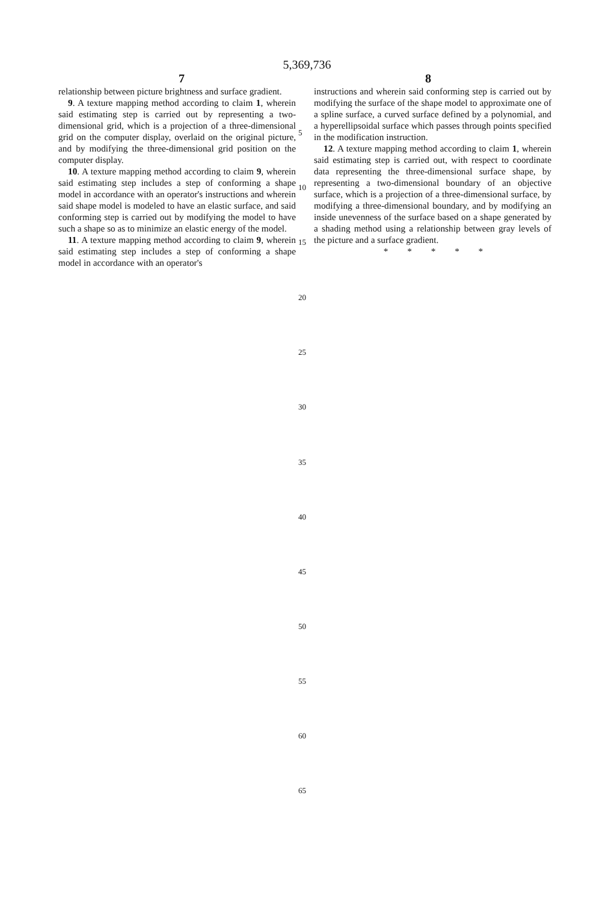5,369,736
7 8
relationship between picture brightness and surface gradient.
9. A texture mapping method according to claim 1, wherein said estimating step is carried out by representing a two-dimensional grid, which is a projection of a three-dimensional grid on the computer display, overlaid on the original picture, and by modifying the three-dimensional grid position on the computer display.
10. A texture mapping method according to claim 9, wherein said estimating step includes a step of conforming a shape model in accordance with an operator's instructions and wherein said shape model is modeled to have an elastic surface, and said conforming step is carried out by modifying the model to have such a shape so as to minimize an elastic energy of the model.
11. A texture mapping method according to claim 9, wherein said estimating step includes a step of conforming a shape model in accordance with an operator's
instructions and wherein said conforming step is carried out by modifying the surface of the shape model to approximate one of a spline surface, a curved surface defined by a polynomial, and a hyperellipsoidal surface which passes through points specified in the modification instruction.
12. A texture mapping method according to claim 1, wherein said estimating step is carried out, with respect to coordinate data representing the three-dimensional surface shape, by representing a two-dimensional boundary of an objective surface, which is a projection of a three-dimensional surface, by modifying a three-dimensional boundary, and by modifying an inside unevenness of the surface based on a shape generated by a shading method using a relationship between gray levels of the picture and a surface gradient.
* * * * *
5
10
15
20
25
30
35
40
45
50
55
60
65